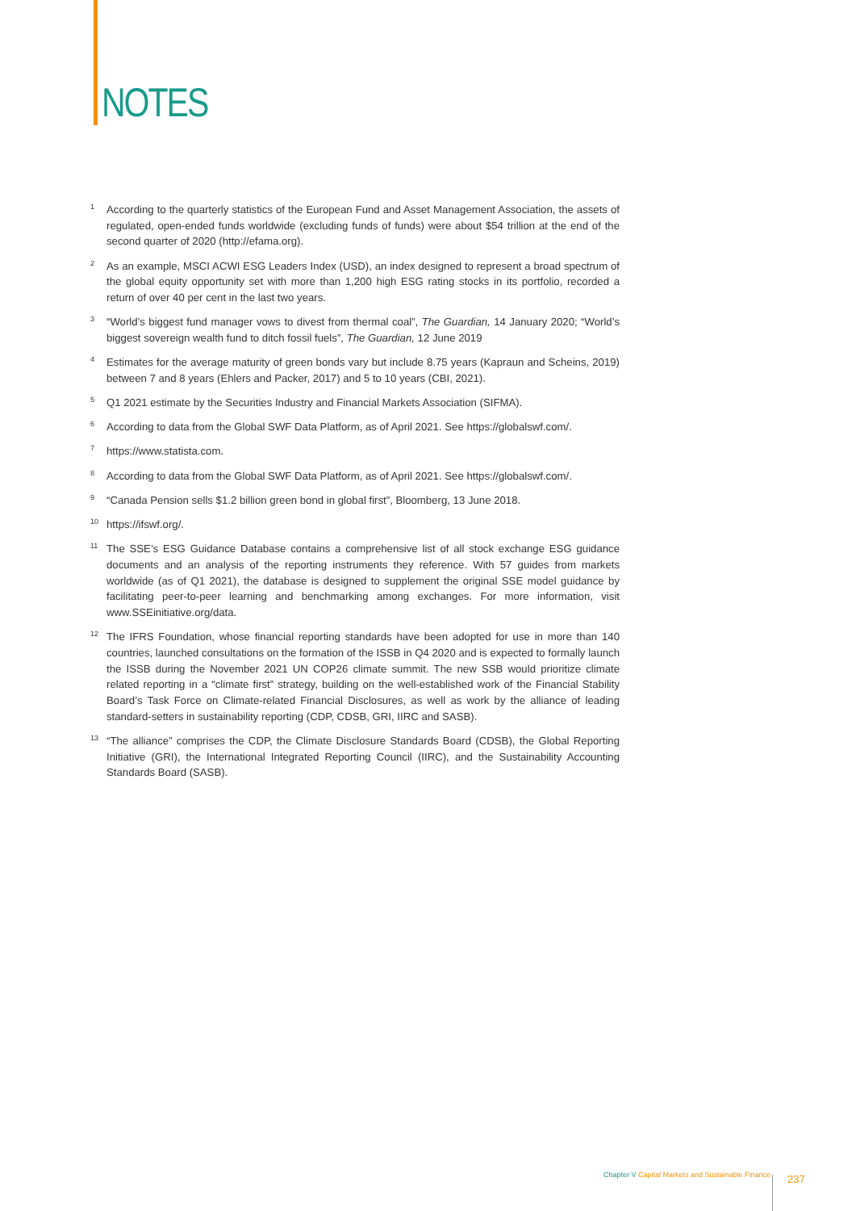NOTES
<sup>1</sup>
According to the quarterly statistics of the European Fund and Asset Management Association, the assets of regulated, open-ended funds worldwide (excluding funds of funds) were about $54 trillion at the end of the second quarter of 2020 (http://efama.org).
<sup>2</sup>
As an example, MSCI ACWI ESG Leaders Index (USD), an index designed to represent a broad spectrum of the global equity opportunity set with more than 1,200 high ESG rating stocks in its portfolio, recorded a return of over 40 per cent in the last two years.
<sup>3</sup>
“World’s biggest fund manager vows to divest from thermal coal”, The Guardian, 14 January 2020; “World’s biggest sovereign wealth fund to ditch fossil fuels”, The Guardian, 12 June 2019
<sup>4</sup>
Estimates for the average maturity of green bonds vary but include 8.75 years (Kapraun and Scheins, 2019) between 7 and 8 years (Ehlers and Packer, 2017) and 5 to 10 years (CBI, 2021).
<sup>5</sup>
Q1 2021 estimate by the Securities Industry and Financial Markets Association (SIFMA).
<sup>6</sup>
According to data from the Global SWF Data Platform, as of April 2021. See https://globalswf.com/.
<sup>7</sup>
https://www.statista.com.
<sup>8</sup>
According to data from the Global SWF Data Platform, as of April 2021. See https://globalswf.com/.
<sup>9</sup>
“Canada Pension sells $1.2 billion green bond in global first”, Bloomberg, 13 June 2018.
<sup>10</sup>
https://ifswf.org/.
<sup>11</sup>
The SSE’s ESG Guidance Database contains a comprehensive list of all stock exchange ESG guidance documents and an analysis of the reporting instruments they reference. With 57 guides from markets worldwide (as of Q1 2021), the database is designed to supplement the original SSE model guidance by facilitating peer-to-peer learning and benchmarking among exchanges. For more information, visit www.SSEinitiative.org/data.
<sup>12</sup>
The IFRS Foundation, whose financial reporting standards have been adopted for use in more than 140 countries, launched consultations on the formation of the ISSB in Q4 2020 and is expected to formally launch the ISSB during the November 2021 UN COP26 climate summit. The new SSB would prioritize climate related reporting in a “climate first” strategy, building on the well-established work of the Financial Stability Board’s Task Force on Climate-related Financial Disclosures, as well as work by the alliance of leading standard-setters in sustainability reporting (CDP, CDSB, GRI, IIRC and SASB).
<sup>13</sup>
“The alliance” comprises the CDP, the Climate Disclosure Standards Board (CDSB), the Global Reporting Initiative (GRI), the International Integrated Reporting Council (IIRC), and the Sustainability Accounting Standards Board (SASB).
Chapter V Capital Markets and Sustainable Finance
237